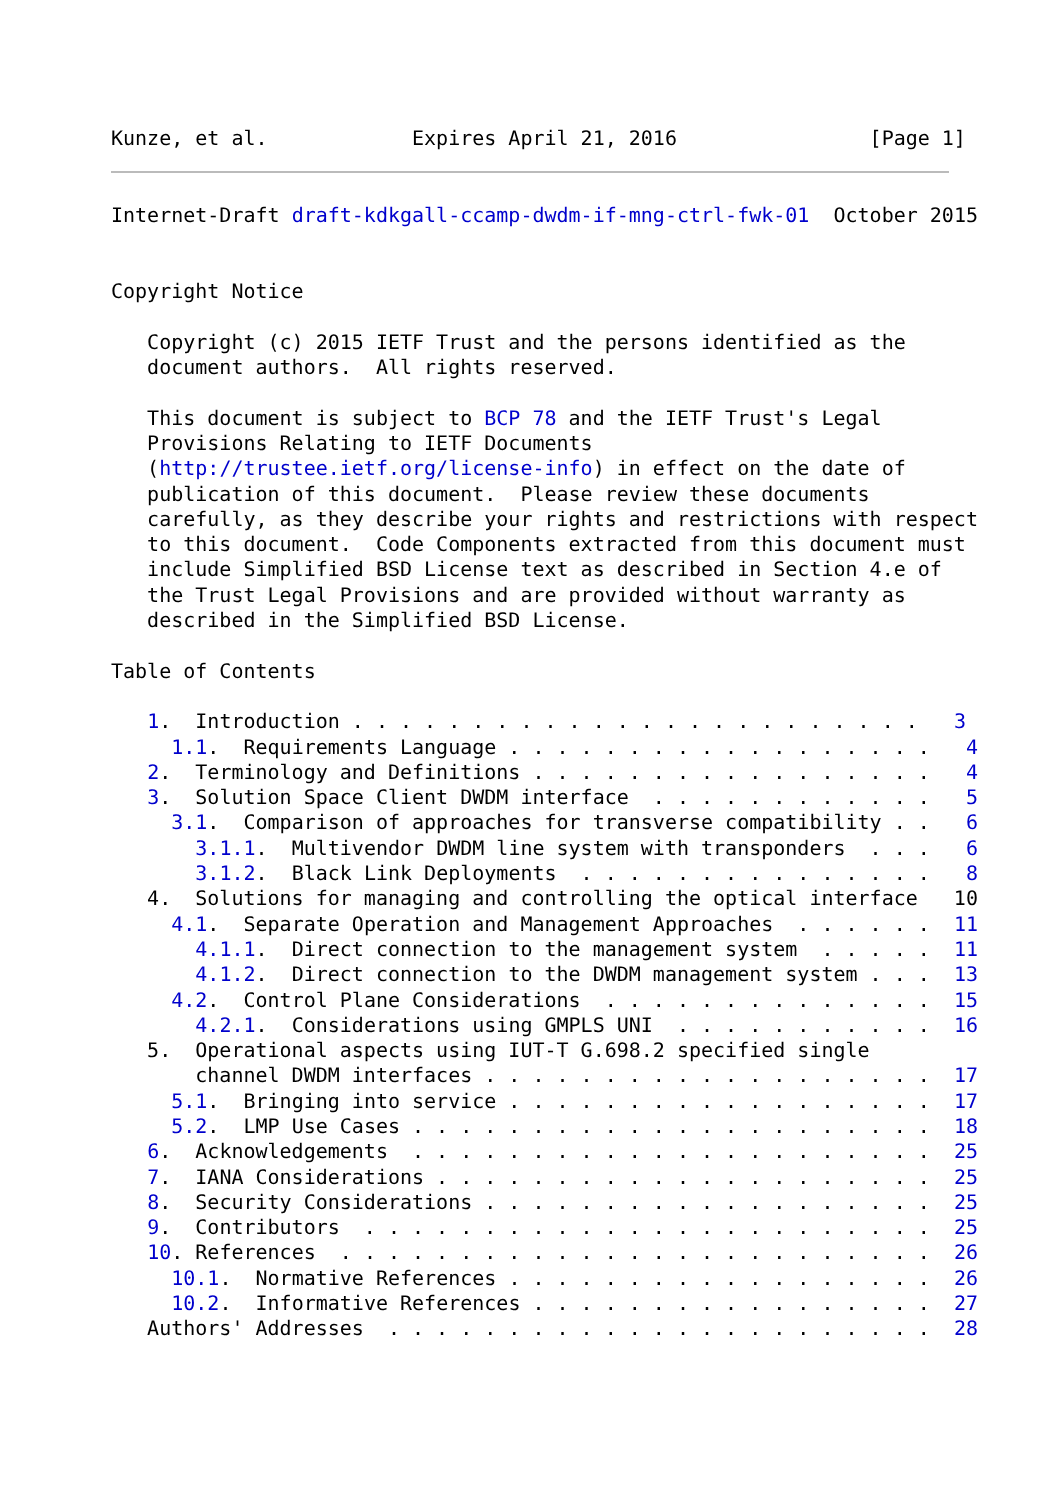Kunze, et al.            Expires April 21, 2016                [Page 1]
Internet-Draft draft-kdkgall-ccamp-dwdm-if-mng-ctrl-fwk-01  October 2015


Copyright Notice

   Copyright (c) 2015 IETF Trust and the persons identified as the
   document authors.  All rights reserved.

   This document is subject to BCP 78 and the IETF Trust's Legal
   Provisions Relating to IETF Documents
   (http://trustee.ietf.org/license-info) in effect on the date of
   publication of this document.  Please review these documents
   carefully, as they describe your rights and restrictions with respect
   to this document.  Code Components extracted from this document must
   include Simplified BSD License text as described in Section 4.e of
   the Trust Legal Provisions and are provided without warranty as
   described in the Simplified BSD License.

Table of Contents

   1.  Introduction . . . . . . . . . . . . . . . . . . . . . . . .   3
     1.1.  Requirements Language . . . . . . . . . . . . . . . . . .   4
   2.  Terminology and Definitions . . . . . . . . . . . . . . . . .   4
   3.  Solution Space Client DWDM interface  . . . . . . . . . . . .   5
     3.1.  Comparison of approaches for transverse compatibility . .   6
       3.1.1.  Multivendor DWDM line system with transponders  . . .   6
       3.1.2.  Black Link Deployments  . . . . . . . . . . . . . . .   8
   4.  Solutions for managing and controlling the optical interface   10
     4.1.  Separate Operation and Management Approaches  . . . . . .  11
       4.1.1.  Direct connection to the management system  . . . . .  11
       4.1.2.  Direct connection to the DWDM management system . . .  13
     4.2.  Control Plane Considerations  . . . . . . . . . . . . . .  15
       4.2.1.  Considerations using GMPLS UNI  . . . . . . . . . . .  16
   5.  Operational aspects using IUT-T G.698.2 specified single
       channel DWDM interfaces . . . . . . . . . . . . . . . . . . .  17
     5.1.  Bringing into service . . . . . . . . . . . . . . . . . .  17
     5.2.  LMP Use Cases . . . . . . . . . . . . . . . . . . . . . .  18
   6.  Acknowledgements  . . . . . . . . . . . . . . . . . . . . . .  25
   7.  IANA Considerations . . . . . . . . . . . . . . . . . . . . .  25
   8.  Security Considerations . . . . . . . . . . . . . . . . . . .  25
   9.  Contributors  . . . . . . . . . . . . . . . . . . . . . . . .  25
   10. References  . . . . . . . . . . . . . . . . . . . . . . . . .  26
     10.1.  Normative References . . . . . . . . . . . . . . . . . .  26
     10.2.  Informative References . . . . . . . . . . . . . . . . .  27
   Authors' Addresses  . . . . . . . . . . . . . . . . . . . . . . .  28